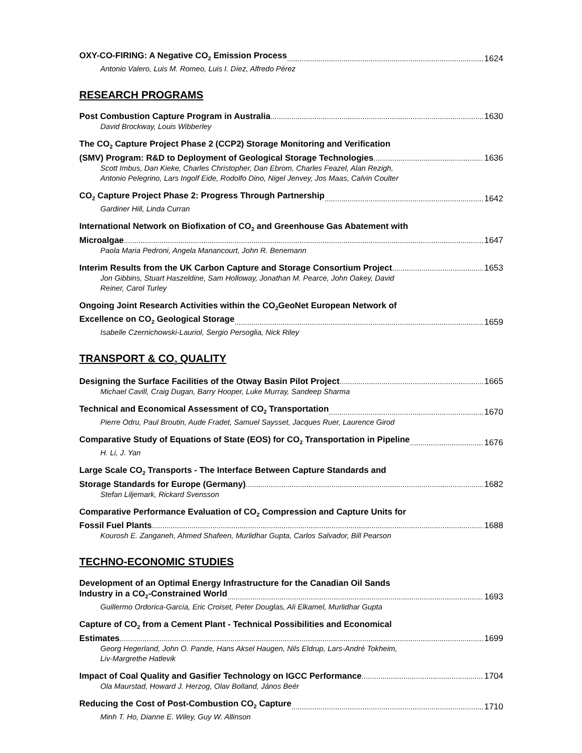OXY-CO-FIRING: A Negative CO<sub>2</sub> Emission Process 1624
Antonio Valero, Luis M. Romeo, Luis I. Díez, Alfredo Pérez
RESEARCH PROGRAMS
Post Combustion Capture Program in Australia 1630
David Brockway, Louis Wibberley
The CO<sub>2</sub> Capture Project Phase 2 (CCP2) Storage Monitoring and Verification
(SMV) Program: R&D to Deployment of Geological Storage Technologies 1636
Scott Imbus, Dan Kieke, Charles Christopher, Dan Ebrom, Charles Feazel, Alan Rezigh,
Antonio Pelegrino, Lars Ingolf Eide, Rodolfo Dino, Nigel Jenvey, Jos Maas, Calvin Coulter
CO<sub>2</sub> Capture Project Phase 2: Progress Through Partnership 1642
Gardiner Hill, Linda Curran
International Network on Biofixation of CO<sub>2</sub> and Greenhouse Gas Abatement with
Microalgae 1647
Paola Maria Pedroni, Angela Manancourt, John R. Benemann
Interim Results from the UK Carbon Capture and Storage Consortium Project 1653
Jon Gibbins, Stuart Haszeldine, Sam Holloway, Jonathan M. Pearce, John Oakey, David
Reiner, Carol Turley
Ongoing Joint Research Activities within the CO<sub>2</sub>GeoNet European Network of
Excellence on CO<sub>2</sub> Geological Storage 1659
Isabelle Czernichowski-Lauriol, Sergio Persoglia, Nick Riley
TRANSPORT & CO<sub>2</sub> QUALITY
Designing the Surface Facilities of the Otway Basin Pilot Project 1665
Michael Cavill, Craig Dugan, Barry Hooper, Luke Murray, Sandeep Sharma
Technical and Economical Assessment of CO<sub>2</sub> Transportation 1670
Pierre Odru, Paul Broutin, Aude Fradet, Samuel Saysset, Jacques Ruer, Laurence Girod
Comparative Study of Equations of State (EOS) for CO<sub>2</sub> Transportation in Pipeline 1676
H. Li, J. Yan
Large Scale CO<sub>2</sub> Transports - The Interface Between Capture Standards and
Storage Standards for Europe (Germany) 1682
Stefan Liljemark, Rickard Svensson
Comparative Performance Evaluation of CO<sub>2</sub> Compression and Capture Units for
Fossil Fuel Plants 1688
Kourosh E. Zanganeh, Ahmed Shafeen, Murlidhar Gupta, Carlos Salvador, Bill Pearson
TECHNO-ECONOMIC STUDIES
Development of an Optimal Energy Infrastructure for the Canadian Oil Sands
Industry in a CO<sub>2</sub>-Constrained World 1693
Guillermo Ordorica-Garcia, Eric Croiset, Peter Douglas, Ali Elkamel, Murlidhar Gupta
Capture of CO<sub>2</sub> from a Cement Plant - Technical Possibilities and Economical
Estimates 1699
Georg Hegerland, John O. Pande, Hans Aksel Haugen, Nils Eldrup, Lars-André Tokheim,
Liv-Margrethe Hatlevik
Impact of Coal Quality and Gasifier Technology on IGCC Performance 1704
Ola Maurstad, Howard J. Herzog, Olav Bolland, János Beér
Reducing the Cost of Post-Combustion CO<sub>2</sub> Capture 1710
Minh T. Ho, Dianne E. Wiley, Guy W. Allinson